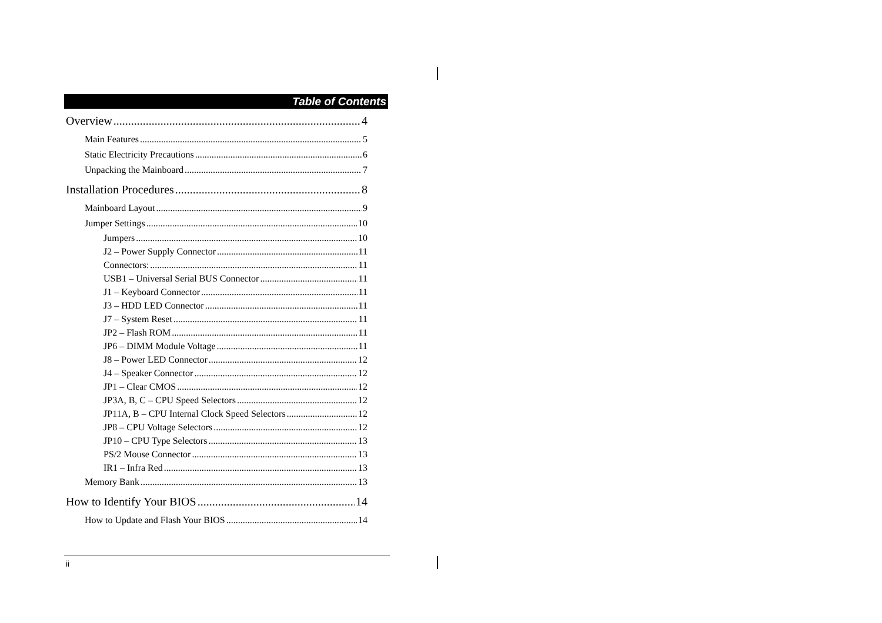Table of Contents
Overview 4
Main Features 5
Static Electricity Precautions 6
Unpacking the Mainboard 7
Installation Procedures 8
Mainboard Layout 9
Jumper Settings 10
Jumpers 10
J2 – Power Supply Connector 11
Connectors: 11
USB1 – Universal Serial BUS Connector 11
J1 – Keyboard Connector 11
J3 – HDD LED Connector 11
J7 – System Reset 11
JP2 – Flash ROM 11
JP6 – DIMM Module Voltage 11
J8 – Power LED Connector 12
J4 – Speaker Connector 12
JP1 – Clear CMOS 12
JP3A, B, C – CPU Speed Selectors 12
JP11A, B – CPU Internal Clock Speed Selectors 12
JP8 – CPU Voltage Selectors 12
JP10 – CPU Type Selectors 13
PS/2 Mouse Connector 13
IR1 – Infra Red 13
Memory Bank 13
How to Identify Your BIOS 14
How to Update and Flash Your BIOS 14
ii